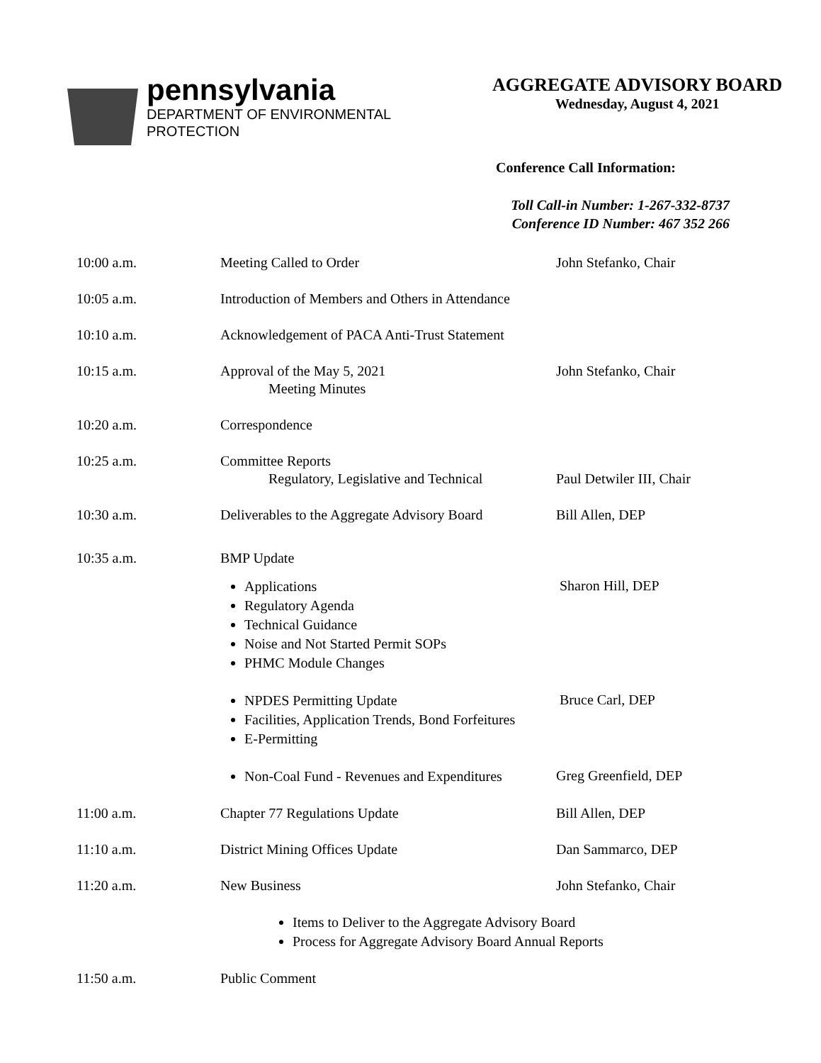pennsylvania
DEPARTMENT OF ENVIRONMENTAL
PROTECTION
AGGREGATE ADVISORY BOARD
Wednesday, August 4, 2021
Conference Call Information:
Toll Call-in Number: 1-267-332-8737
Conference ID Number: 467 352 266
10:00 a.m. Meeting Called to Order John Stefanko, Chair
10:05 a.m. Introduction of Members and Others in Attendance
10:10 a.m. Acknowledgement of PACA Anti-Trust Statement
10:15 a.m. Approval of the May 5, 2021
Meeting Minutes
John Stefanko, Chair
10:20 a.m. Correspondence
10:25 a.m. Committee Reports
Regulatory, Legislative and Technical
Paul Detwiler III, Chair
10:30 a.m. Deliverables to the Aggregate Advisory Board
Bill Allen, DEP
10:35 a.m. BMP Update
Applications
Regulatory Agenda
Technical Guidance
Noise and Not Started Permit SOPs
PHMC Module Changes
Sharon Hill, DEP
NPDES Permitting Update
Facilities, Application Trends, Bond Forfeitures
E-Permitting
Bruce Carl, DEP
Non-Coal Fund - Revenues and Expenditures
Greg Greenfield, DEP
11:00 a.m. Chapter 77 Regulations Update Bill Allen, DEP
11:10 a.m. District Mining Offices Update Dan Sammarco, DEP
11:20 a.m. New Business John Stefanko, Chair
Items to Deliver to the Aggregate Advisory Board
Process for Aggregate Advisory Board Annual Reports
11:50 a.m. Public Comment